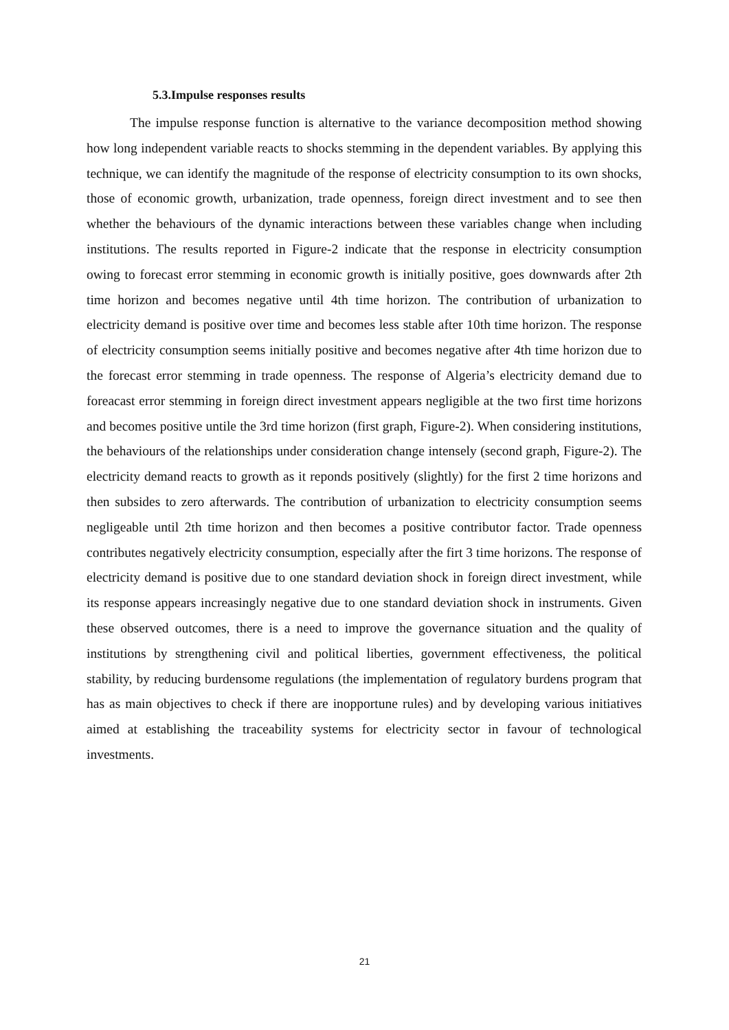5.3.Impulse responses results
The impulse response function is alternative to the variance decomposition method showing how long independent variable reacts to shocks stemming in the dependent variables. By applying this technique, we can identify the magnitude of the response of electricity consumption to its own shocks, those of economic growth, urbanization, trade openness, foreign direct investment and to see then whether the behaviours of the dynamic interactions between these variables change when including institutions. The results reported in Figure-2 indicate that the response in electricity consumption owing to forecast error stemming in economic growth is initially positive, goes downwards after 2th time horizon and becomes negative until 4th time horizon. The contribution of urbanization to electricity demand is positive over time and becomes less stable after 10th time horizon. The response of electricity consumption seems initially positive and becomes negative after 4th time horizon due to the forecast error stemming in trade openness. The response of Algeria’s electricity demand due to foreacast error stemming in foreign direct investment appears negligible at the two first time horizons and becomes positive untile the 3rd time horizon (first graph, Figure-2). When considering institutions, the behaviours of the relationships under consideration change intensely (second graph, Figure-2). The electricity demand reacts to growth as it reponds positively (slightly) for the first 2 time horizons and then subsides to zero afterwards. The contribution of urbanization to electricity consumption seems negligeable until 2th time horizon and then becomes a positive contributor factor. Trade openness contributes negatively electricity consumption, especially after the firt 3 time horizons. The response of electricity demand is positive due to one standard deviation shock in foreign direct investment, while its response appears increasingly negative due to one standard deviation shock in instruments. Given these observed outcomes, there is a need to improve the governance situation and the quality of institutions by strengthening civil and political liberties, government effectiveness, the political stability, by reducing burdensome regulations (the implementation of regulatory burdens program that has as main objectives to check if there are inopportune rules) and by developing various initiatives aimed at establishing the traceability systems for electricity sector in favour of technological investments.
21